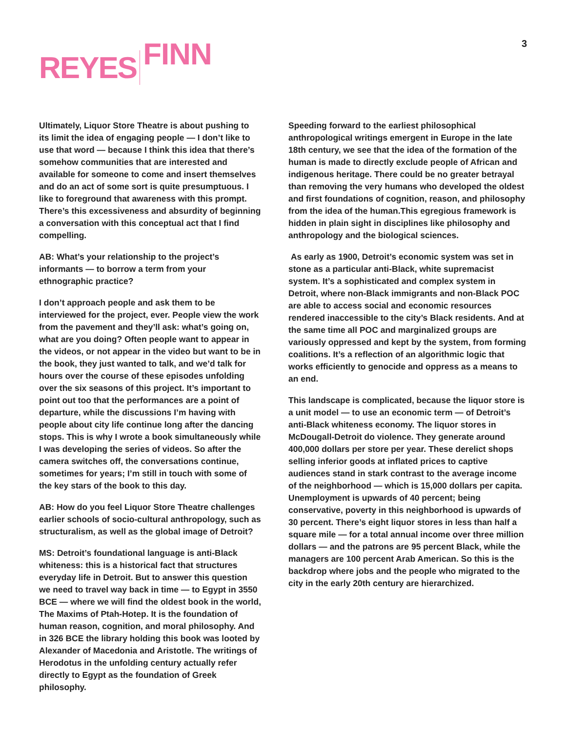REYES FINN
3
Ultimately, Liquor Store Theatre is about pushing to its limit the idea of engaging people — I don’t like to use that word — because I think this idea that there’s somehow communities that are interested and available for someone to come and insert themselves and do an act of some sort is quite presumptuous. I like to foreground that awareness with this prompt. There’s this excessiveness and absurdity of beginning a conversation with this conceptual act that I find compelling.
AB: What’s your relationship to the project’s informants — to borrow a term from your ethnographic practice?
I don’t approach people and ask them to be interviewed for the project, ever. People view the work from the pavement and they’ll ask: what’s going on, what are you doing? Often people want to appear in the videos, or not appear in the video but want to be in the book, they just wanted to talk, and we’d talk for hours over the course of these episodes unfolding over the six seasons of this project. It’s important to point out too that the performances are a point of departure, while the discussions I’m having with people about city life continue long after the dancing stops. This is why I wrote a book simultaneously while I was developing the series of videos. So after the camera switches off, the conversations continue, sometimes for years; I’m still in touch with some of the key stars of the book to this day.
AB: How do you feel Liquor Store Theatre challenges earlier schools of socio-cultural anthropology, such as structuralism, as well as the global image of Detroit?
MS: Detroit’s foundational language is anti-Black whiteness: this is a historical fact that structures everyday life in Detroit. But to answer this question we need to travel way back in time — to Egypt in 3550 BCE — where we will find the oldest book in the world, The Maxims of Ptah-Hotep. It is the foundation of human reason, cognition, and moral philosophy. And in 326 BCE the library holding this book was looted by Alexander of Macedonia and Aristotle. The writings of Herodotus in the unfolding century actually refer directly to Egypt as the foundation of Greek philosophy.
Speeding forward to the earliest philosophical anthropological writings emergent in Europe in the late 18th century, we see that the idea of the formation of the human is made to directly exclude people of African and indigenous heritage. There could be no greater betrayal than removing the very humans who developed the oldest and first foundations of cognition, reason, and philosophy from the idea of the human.This egregious framework is hidden in plain sight in disciplines like philosophy and anthropology and the biological sciences.
As early as 1900, Detroit’s economic system was set in stone as a particular anti-Black, white supremacist system. It’s a sophisticated and complex system in Detroit, where non-Black immigrants and non-Black POC are able to access social and economic resources rendered inaccessible to the city’s Black residents. And at the same time all POC and marginalized groups are variously oppressed and kept by the system, from forming coalitions. It’s a reflection of an algorithmic logic that works efficiently to genocide and oppress as a means to an end.
This landscape is complicated, because the liquor store is a unit model — to use an economic term — of Detroit’s anti-Black whiteness economy. The liquor stores in McDougall-Detroit do violence. They generate around 400,000 dollars per store per year. These derelict shops selling inferior goods at inflated prices to captive audiences stand in stark contrast to the average income of the neighborhood — which is 15,000 dollars per capita. Unemployment is upwards of 40 percent; being conservative, poverty in this neighborhood is upwards of 30 percent. There’s eight liquor stores in less than half a square mile — for a total annual income over three million dollars — and the patrons are 95 percent Black, while the managers are 100 percent Arab American. So this is the backdrop where jobs and the people who migrated to the city in the early 20th century are hierarchized.